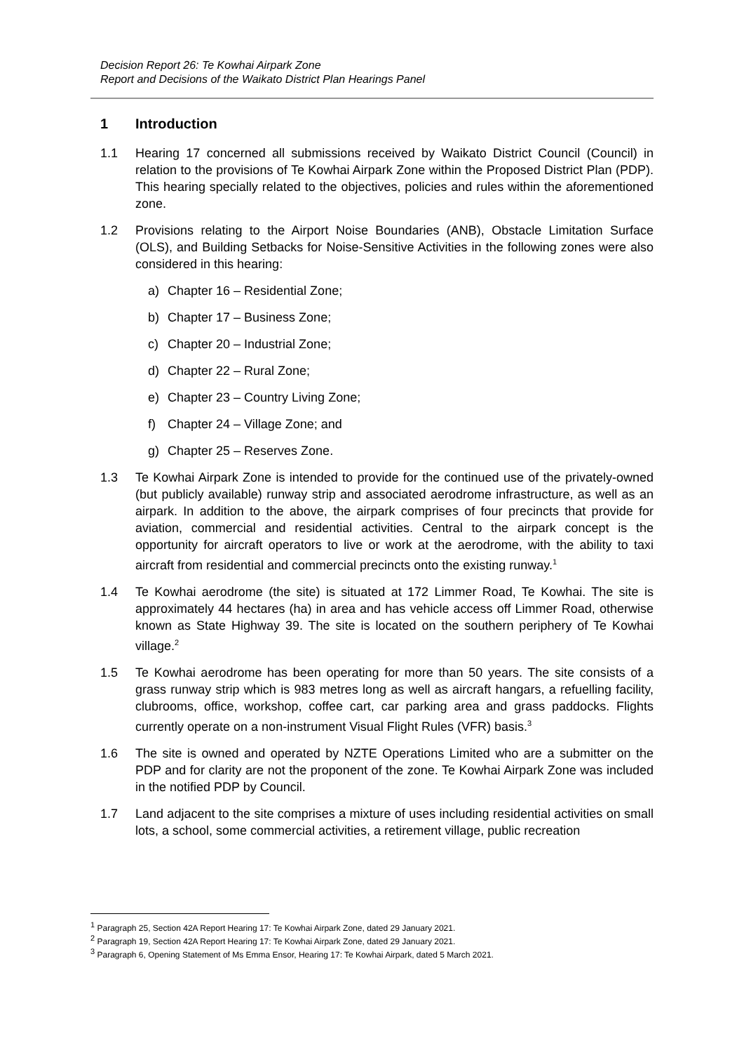Decision Report 26: Te Kowhai Airpark Zone
Report and Decisions of the Waikato District Plan Hearings Panel
1 Introduction
1.1 Hearing 17 concerned all submissions received by Waikato District Council (Council) in relation to the provisions of Te Kowhai Airpark Zone within the Proposed District Plan (PDP). This hearing specially related to the objectives, policies and rules within the aforementioned zone.
1.2 Provisions relating to the Airport Noise Boundaries (ANB), Obstacle Limitation Surface (OLS), and Building Setbacks for Noise-Sensitive Activities in the following zones were also considered in this hearing:
a) Chapter 16 – Residential Zone;
b) Chapter 17 – Business Zone;
c) Chapter 20 – Industrial Zone;
d) Chapter 22 – Rural Zone;
e) Chapter 23 – Country Living Zone;
f) Chapter 24 – Village Zone; and
g) Chapter 25 – Reserves Zone.
1.3 Te Kowhai Airpark Zone is intended to provide for the continued use of the privately-owned (but publicly available) runway strip and associated aerodrome infrastructure, as well as an airpark. In addition to the above, the airpark comprises of four precincts that provide for aviation, commercial and residential activities. Central to the airpark concept is the opportunity for aircraft operators to live or work at the aerodrome, with the ability to taxi aircraft from residential and commercial precincts onto the existing runway.<sup>1</sup>
1.4 Te Kowhai aerodrome (the site) is situated at 172 Limmer Road, Te Kowhai. The site is approximately 44 hectares (ha) in area and has vehicle access off Limmer Road, otherwise known as State Highway 39. The site is located on the southern periphery of Te Kowhai village.<sup>2</sup>
1.5 Te Kowhai aerodrome has been operating for more than 50 years. The site consists of a grass runway strip which is 983 metres long as well as aircraft hangars, a refuelling facility, clubrooms, office, workshop, coffee cart, car parking area and grass paddocks. Flights currently operate on a non-instrument Visual Flight Rules (VFR) basis.<sup>3</sup>
1.6 The site is owned and operated by NZTE Operations Limited who are a submitter on the PDP and for clarity are not the proponent of the zone. Te Kowhai Airpark Zone was included in the notified PDP by Council.
1.7 Land adjacent to the site comprises a mixture of uses including residential activities on small lots, a school, some commercial activities, a retirement village, public recreation
<sup>1</sup> Paragraph 25, Section 42A Report Hearing 17: Te Kowhai Airpark Zone, dated 29 January 2021.
<sup>2</sup> Paragraph 19, Section 42A Report Hearing 17: Te Kowhai Airpark Zone, dated 29 January 2021.
<sup>3</sup> Paragraph 6, Opening Statement of Ms Emma Ensor, Hearing 17: Te Kowhai Airpark, dated 5 March 2021.